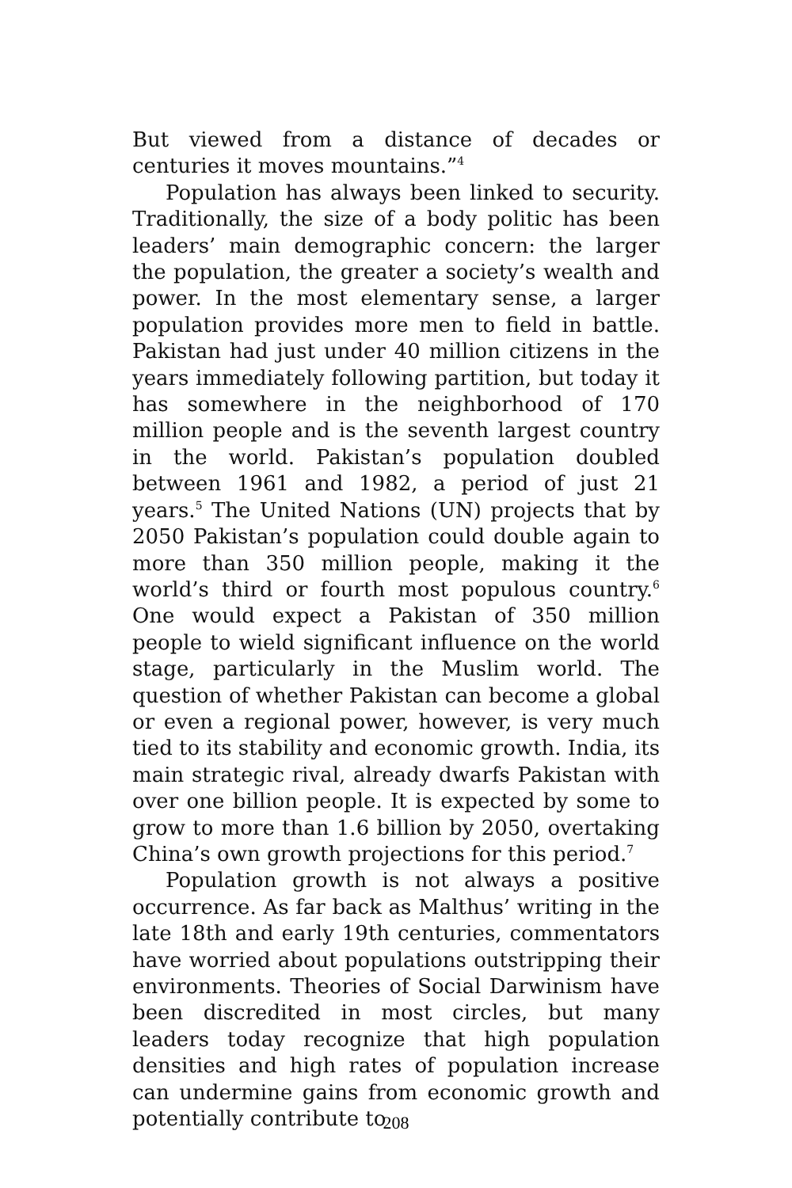But viewed from a distance of decades or centuries it moves mountains.”<sup>4</sup>
Population has always been linked to security. Traditionally, the size of a body politic has been leaders’ main demographic concern: the larger the population, the greater a society’s wealth and power. In the most elementary sense, a larger population provides more men to field in battle. Pakistan had just under 40 million citizens in the years immediately following partition, but today it has somewhere in the neighborhood of 170 million people and is the seventh largest country in the world. Pakistan’s population doubled between 1961 and 1982, a period of just 21 years.<sup>5</sup> The United Nations (UN) projects that by 2050 Pakistan’s population could double again to more than 350 million people, making it the world’s third or fourth most populous country.<sup>6</sup> One would expect a Pakistan of 350 million people to wield significant influence on the world stage, particularly in the Muslim world. The question of whether Pakistan can become a global or even a regional power, however, is very much tied to its stability and economic growth. India, its main strategic rival, already dwarfs Pakistan with over one billion people. It is expected by some to grow to more than 1.6 billion by 2050, overtaking China’s own growth projections for this period.<sup>7</sup>
Population growth is not always a positive occurrence. As far back as Malthus’ writing in the late 18th and early 19th centuries, commentators have worried about populations outstripping their environments. Theories of Social Darwinism have been discredited in most circles, but many leaders today recognize that high population densities and high rates of population increase can undermine gains from economic growth and potentially contribute to
208